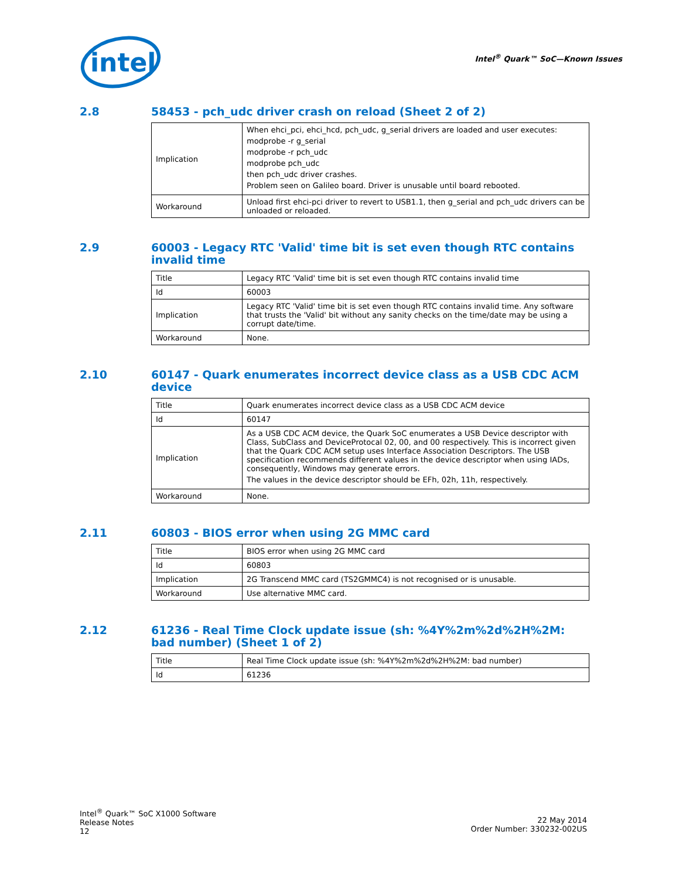intel
Intel<sup>®</sup> Quark™ SoC—Known Issues
2.8 58453 - pch_udc driver crash on reload (Sheet 2 of 2)
| Implication | When ehci_pci, ehci_hcd, pch_udc, g_serial drivers are loaded and user executes: modprobe -r g_serial modprobe -r pch_udc modprobe pch_udc then pch_udc driver crashes. Problem seen on Galileo board. Driver is unusable until board rebooted. |
| Workaround | Unload first ehci-pci driver to revert to USB1.1, then g_serial and pch_udc drivers can be unloaded or reloaded. |
2.9 60003 - Legacy RTC 'Valid' time bit is set even though RTC contains invalid time
| Title | Legacy RTC 'Valid' time bit is set even though RTC contains invalid time |
| Id | 60003 |
| Implication | Legacy RTC 'Valid' time bit is set even though RTC contains invalid time. Any software that trusts the 'Valid' bit without any sanity checks on the time/date may be using a corrupt date/time. |
| Workaround | None. |
2.10 60147 - Quark enumerates incorrect device class as a USB CDC ACM device
| Title | Quark enumerates incorrect device class as a USB CDC ACM device |
| Id | 60147 |
| Implication | As a USB CDC ACM device, the Quark SoC enumerates a USB Device descriptor with Class, SubClass and DeviceProtocal 02, 00, and 00 respectively. This is incorrect given that the Quark CDC ACM setup uses Interface Association Descriptors. The USB specification recommends different values in the device descriptor when using IADs, consequently, Windows may generate errors. The values in the device descriptor should be EFh, 02h, 11h, respectively. |
| Workaround | None. |
2.11 60803 - BIOS error when using 2G MMC card
| Title | BIOS error when using 2G MMC card |
| Id | 60803 |
| Implication | 2G Transcend MMC card (TS2GMMC4) is not recognised or is unusable. |
| Workaround | Use alternative MMC card. |
2.12 61236 - Real Time Clock update issue (sh: %4Y%2m%2d%2H%2M: bad number) (Sheet 1 of 2)
| Title | Real Time Clock update issue (sh: %4Y%2m%2d%2H%2M: bad number) |
| Id | 61236 |
Intel<sup>®</sup> Quark™ SoC X1000 Software
Release Notes
12
22 May 2014
Order Number: 330232-002US